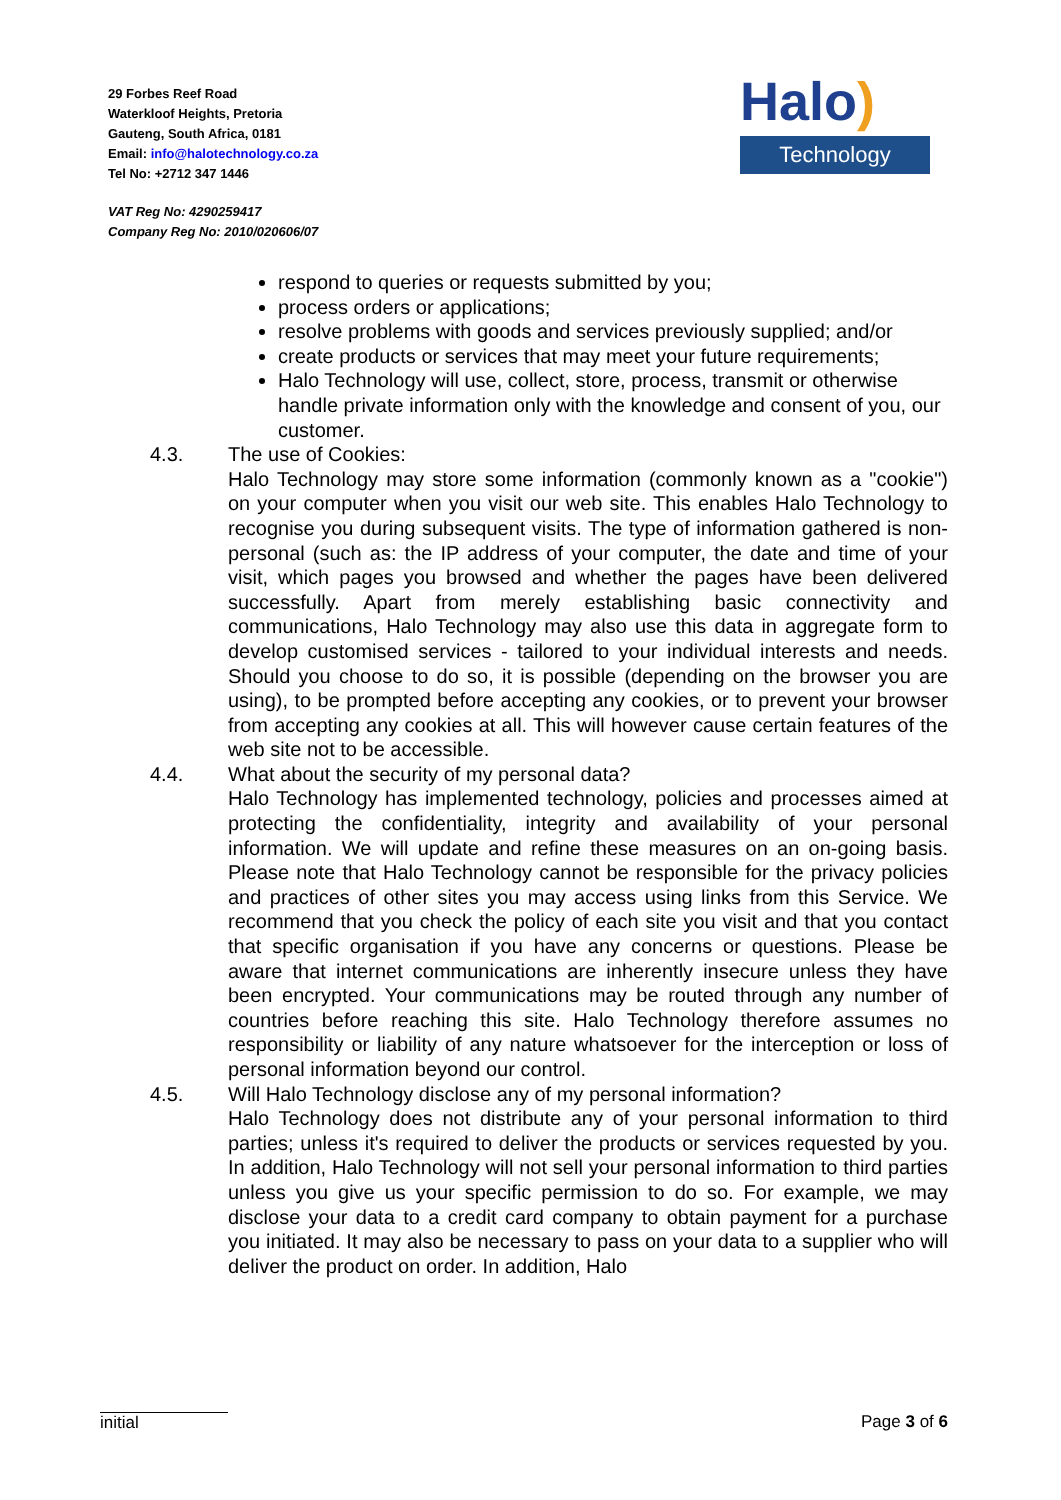29 Forbes Reef Road
Waterkloof Heights, Pretoria
Gauteng, South Africa, 0181
Email: info@halotechnology.co.za
Tel No: +2712 347 1446
VAT Reg No: 4290259417
Company Reg No: 2010/020606/07
Halo)
Technology
respond to queries or requests submitted by you;
process orders or applications;
resolve problems with goods and services previously supplied; and/or
create products or services that may meet your future requirements;
Halo Technology will use, collect, store, process, transmit or otherwise handle private information only with the knowledge and consent of you, our customer.
4.3. The use of Cookies:
Halo Technology may store some information (commonly known as a "cookie") on your computer when you visit our web site. This enables Halo Technology to recognise you during subsequent visits. The type of information gathered is non-personal (such as: the IP address of your computer, the date and time of your visit, which pages you browsed and whether the pages have been delivered successfully. Apart from merely establishing basic connectivity and communications, Halo Technology may also use this data in aggregate form to develop customised services - tailored to your individual interests and needs. Should you choose to do so, it is possible (depending on the browser you are using), to be prompted before accepting any cookies, or to prevent your browser from accepting any cookies at all. This will however cause certain features of the web site not to be accessible.
4.4. What about the security of my personal data?
Halo Technology has implemented technology, policies and processes aimed at protecting the confidentiality, integrity and availability of your personal information. We will update and refine these measures on an on-going basis. Please note that Halo Technology cannot be responsible for the privacy policies and practices of other sites you may access using links from this Service. We recommend that you check the policy of each site you visit and that you contact that specific organisation if you have any concerns or questions. Please be aware that internet communications are inherently insecure unless they have been encrypted. Your communications may be routed through any number of countries before reaching this site. Halo Technology therefore assumes no responsibility or liability of any nature whatsoever for the interception or loss of personal information beyond our control.
4.5. Will Halo Technology disclose any of my personal information?
Halo Technology does not distribute any of your personal information to third parties; unless it's required to deliver the products or services requested by you. In addition, Halo Technology will not sell your personal information to third parties unless you give us your specific permission to do so. For example, we may disclose your data to a credit card company to obtain payment for a purchase you initiated. It may also be necessary to pass on your data to a supplier who will deliver the product on order. In addition, Halo
initial Page 3 of 6